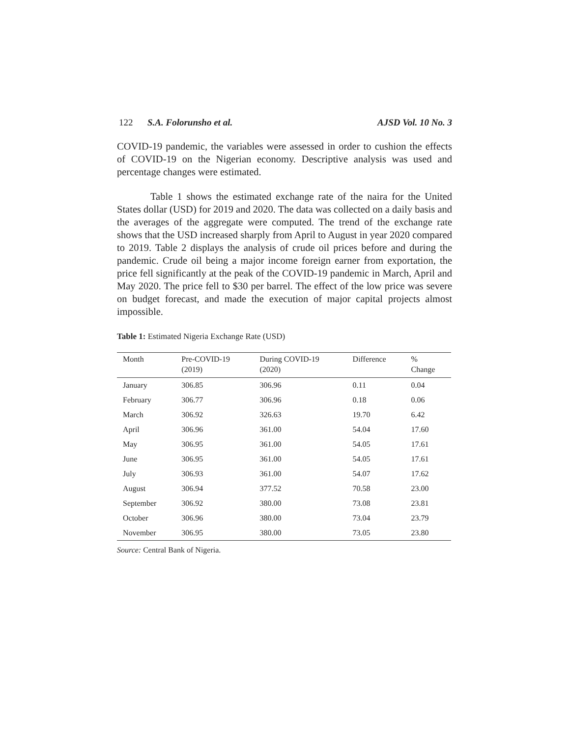122 S.A. Folorunsho et al. AJSD Vol. 10 No. 3
COVID-19 pandemic, the variables were assessed in order to cushion the effects of COVID-19 on the Nigerian economy. Descriptive analysis was used and percentage changes were estimated.
Table 1 shows the estimated exchange rate of the naira for the United States dollar (USD) for 2019 and 2020. The data was collected on a daily basis and the averages of the aggregate were computed. The trend of the exchange rate shows that the USD increased sharply from April to August in year 2020 compared to 2019. Table 2 displays the analysis of crude oil prices before and during the pandemic. Crude oil being a major income foreign earner from exportation, the price fell significantly at the peak of the COVID-19 pandemic in March, April and May 2020. The price fell to $30 per barrel. The effect of the low price was severe on budget forecast, and made the execution of major capital projects almost impossible.
Table 1: Estimated Nigeria Exchange Rate (USD)
| Month | Pre-COVID-19 (2019) | During COVID-19 (2020) | Difference | % Change |
| --- | --- | --- | --- | --- |
| January | 306.85 | 306.96 | 0.11 | 0.04 |
| February | 306.77 | 306.96 | 0.18 | 0.06 |
| March | 306.92 | 326.63 | 19.70 | 6.42 |
| April | 306.96 | 361.00 | 54.04 | 17.60 |
| May | 306.95 | 361.00 | 54.05 | 17.61 |
| June | 306.95 | 361.00 | 54.05 | 17.61 |
| July | 306.93 | 361.00 | 54.07 | 17.62 |
| August | 306.94 | 377.52 | 70.58 | 23.00 |
| September | 306.92 | 380.00 | 73.08 | 23.81 |
| October | 306.96 | 380.00 | 73.04 | 23.79 |
| November | 306.95 | 380.00 | 73.05 | 23.80 |
Source: Central Bank of Nigeria.